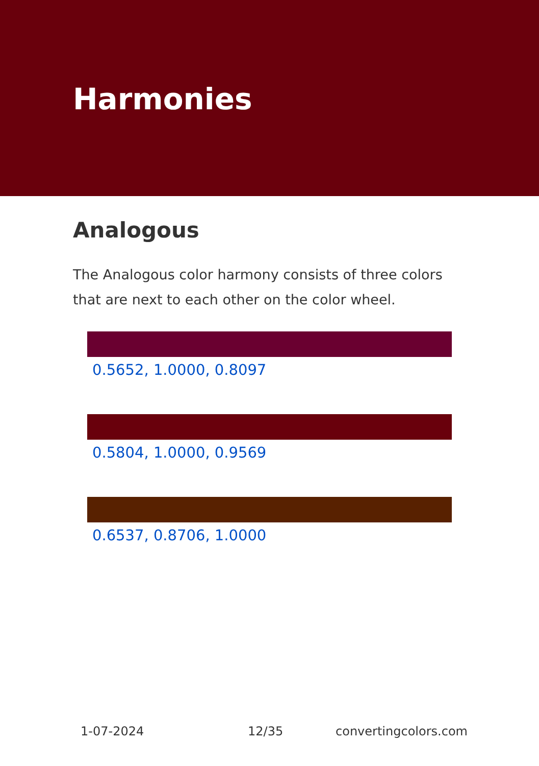Harmonies
Analogous
The Analogous color harmony consists of three colors that are next to each other on the color wheel.
0.5652, 1.0000, 0.8097
0.5804, 1.0000, 0.9569
0.6537, 0.8706, 1.0000
1-07-2024 12/35 convertingcolors.com